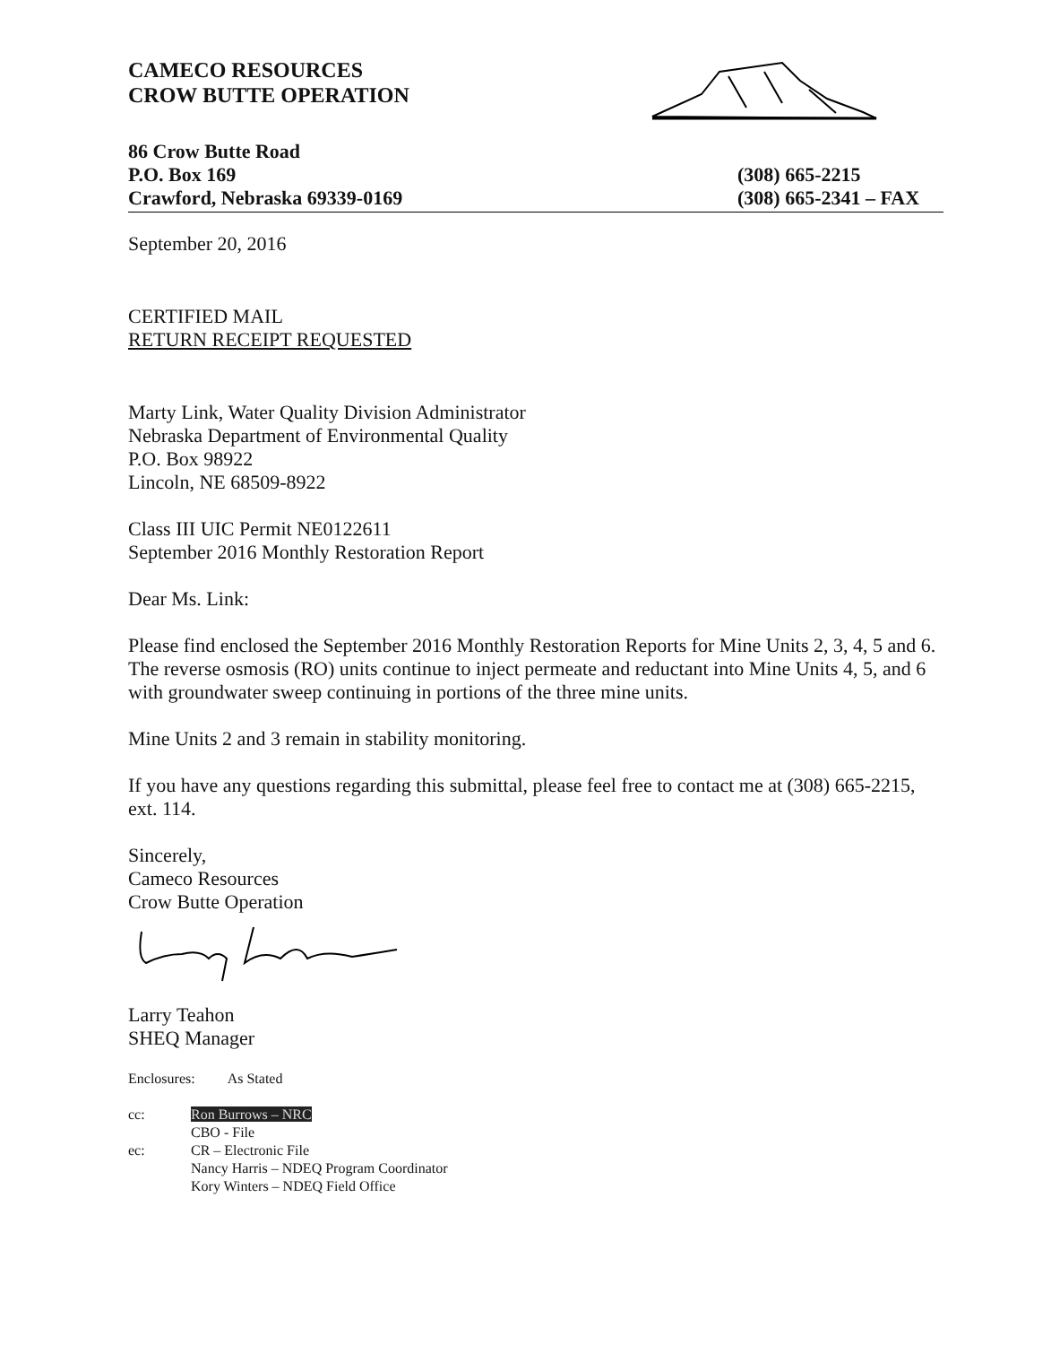CAMECO RESOURCES
CROW BUTTE OPERATION
86 Crow Butte Road
P.O. Box 169
Crawford, Nebraska 69339-0169
(308) 665-2215
(308) 665-2341 – FAX
September 20, 2016
CERTIFIED MAIL
RETURN RECEIPT REQUESTED
Marty Link, Water Quality Division Administrator
Nebraska Department of Environmental Quality
P.O. Box 98922
Lincoln, NE 68509-8922
Class III UIC Permit NE0122611
September 2016 Monthly Restoration Report
Dear Ms. Link:
Please find enclosed the September 2016 Monthly Restoration Reports for Mine Units 2, 3, 4, 5 and 6. The reverse osmosis (RO) units continue to inject permeate and reductant into Mine Units 4, 5, and 6 with groundwater sweep continuing in portions of the three mine units.
Mine Units 2 and 3 remain in stability monitoring.
If you have any questions regarding this submittal, please feel free to contact me at (308) 665-2215, ext. 114.
Sincerely,
Cameco Resources
Crow Butte Operation
Larry Teahon
SHEQ Manager
Enclosures: As Stated
| cc: | Ron Burrows – NRC |
| | CBO - File |
| ec: | CR – Electronic File |
| | Nancy Harris – NDEQ Program Coordinator |
| | Kory Winters – NDEQ Field Office |